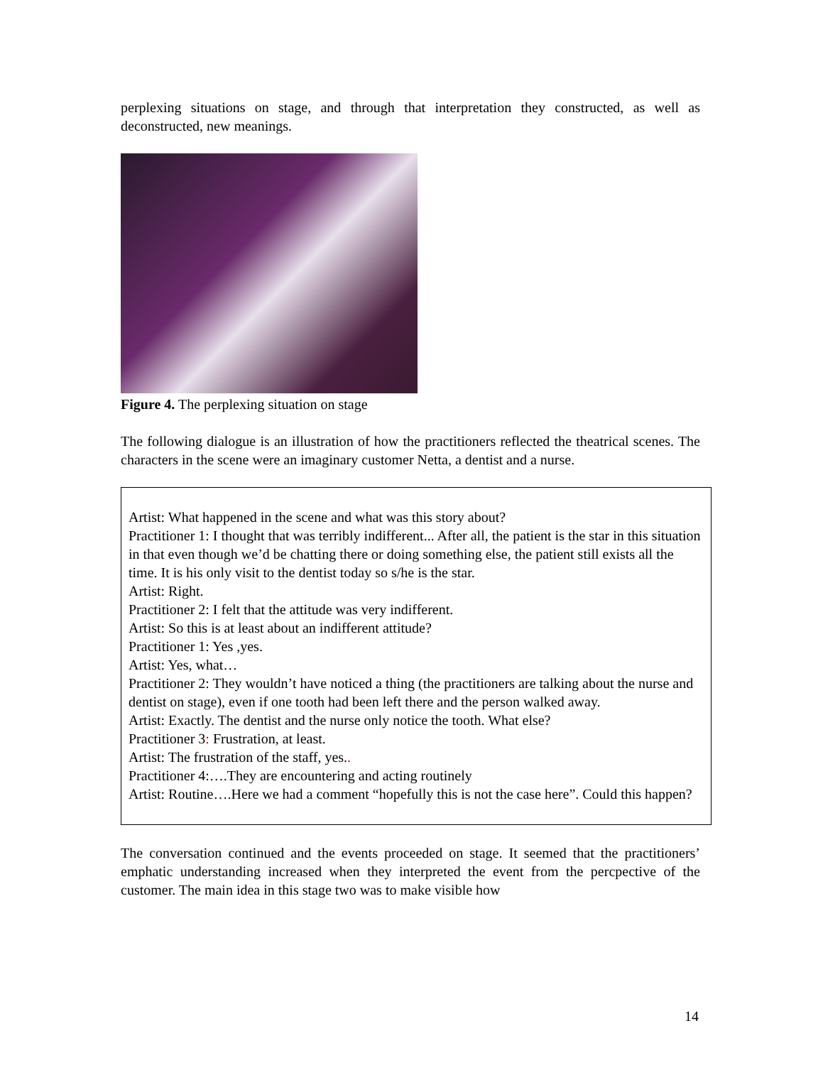perplexing situations on stage, and through that interpretation they constructed, as well as deconstructed, new meanings.
Figure 4. The perplexing situation on stage
The following dialogue is an illustration of how the practitioners reflected the theatrical scenes. The characters in the scene were an imaginary customer Netta, a dentist and a nurse.
Artist: What happened in the scene and what was this story about?
Practitioner 1: I thought that was terribly indifferent... After all, the patient is the star in this situation in that even though we’d be chatting there or doing something else, the patient still exists all the time. It is his only visit to the dentist today so s/he is the star.
Artist: Right.
Practitioner 2: I felt that the attitude was very indifferent.
Artist: So this is at least about an indifferent attitude?
Practitioner 1: Yes ,yes.
Artist: Yes, what…
Practitioner 2: They wouldn’t have noticed a thing (the practitioners are talking about the nurse and dentist on stage), even if one tooth had been left there and the person walked away.
Artist: Exactly. The dentist and the nurse only notice the tooth. What else?
Practitioner 3: Frustration, at least.
Artist: The frustration of the staff, yes..
Practitioner 4:….They are encountering and acting routinely
Artist: Routine….Here we had a comment “hopefully this is not the case here”. Could this happen?
The conversation continued and the events proceeded on stage. It seemed that the practitioners’ emphatic understanding increased when they interpreted the event from the percpective of the customer. The main idea in this stage two was to make visible how
14